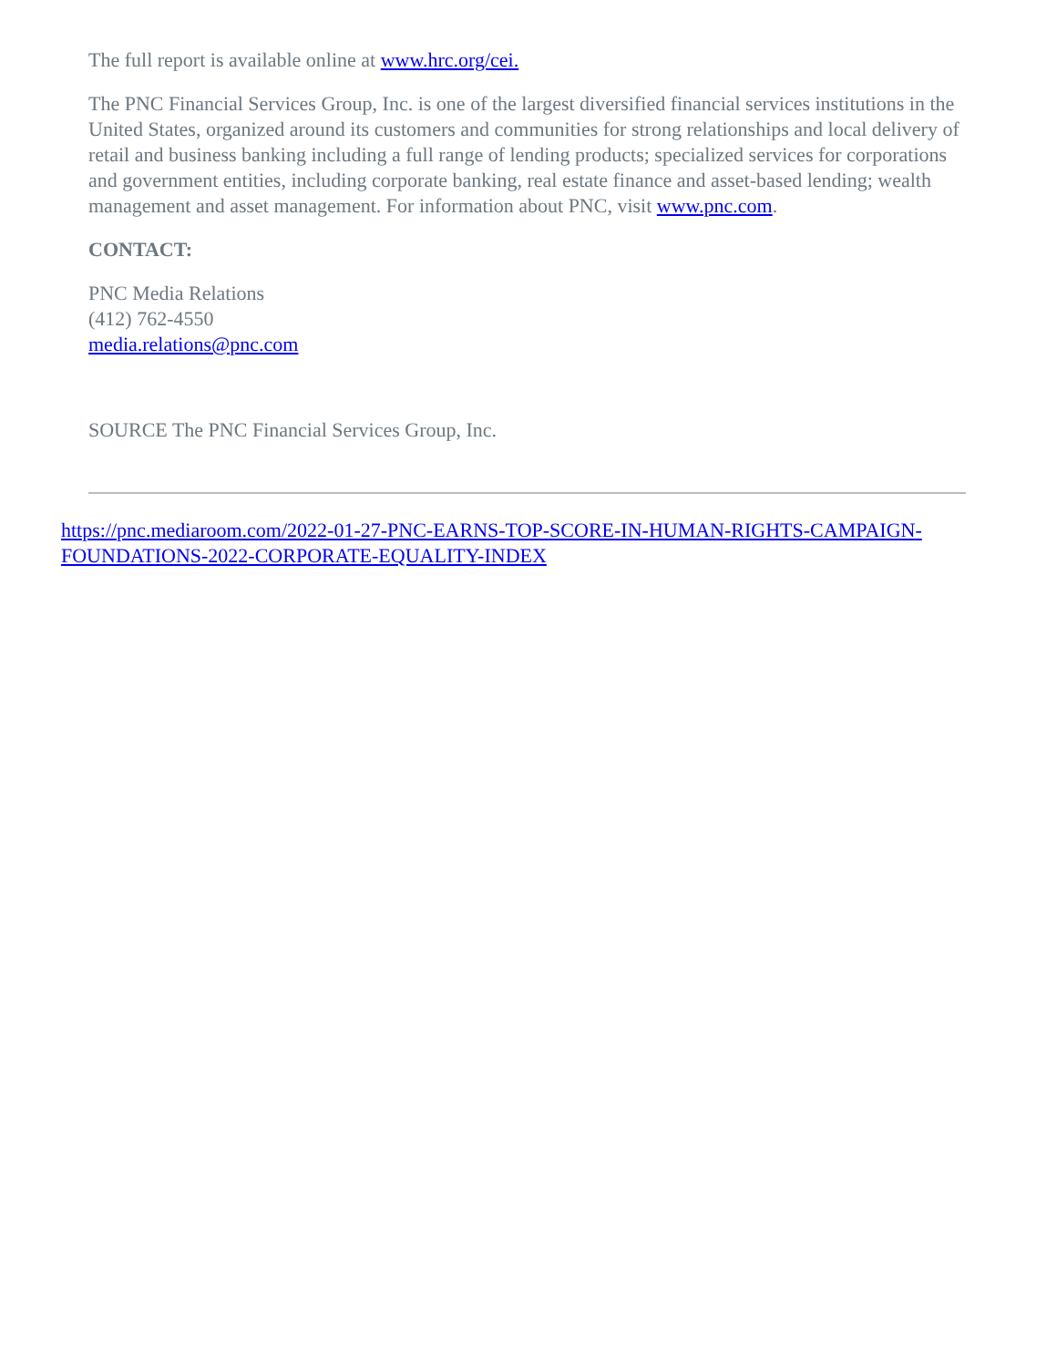The full report is available online at www.hrc.org/cei.
The PNC Financial Services Group, Inc. is one of the largest diversified financial services institutions in the United States, organized around its customers and communities for strong relationships and local delivery of retail and business banking including a full range of lending products; specialized services for corporations and government entities, including corporate banking, real estate finance and asset-based lending; wealth management and asset management. For information about PNC, visit www.pnc.com.
CONTACT:
PNC Media Relations
(412) 762-4550
media.relations@pnc.com
SOURCE The PNC Financial Services Group, Inc.
https://pnc.mediaroom.com/2022-01-27-PNC-EARNS-TOP-SCORE-IN-HUMAN-RIGHTS-CAMPAIGN-FOUNDATIONS-2022-CORPORATE-EQUALITY-INDEX